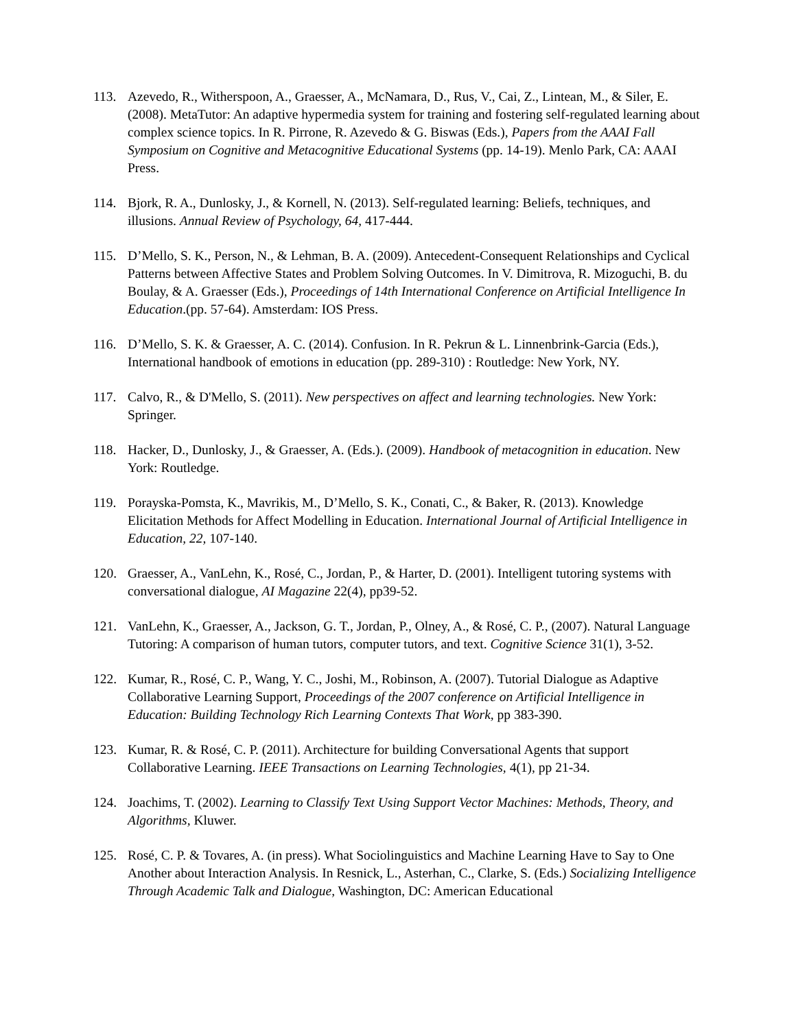113. Azevedo, R., Witherspoon, A., Graesser, A., McNamara, D., Rus, V., Cai, Z., Lintean, M., & Siler, E. (2008). MetaTutor: An adaptive hypermedia system for training and fostering self-regulated learning about complex science topics. In R. Pirrone, R. Azevedo & G. Biswas (Eds.), Papers from the AAAI Fall Symposium on Cognitive and Metacognitive Educational Systems (pp. 14-19). Menlo Park, CA: AAAI Press.
114. Bjork, R. A., Dunlosky, J., & Kornell, N. (2013). Self-regulated learning: Beliefs, techniques, and illusions. Annual Review of Psychology, 64, 417-444.
115. D’Mello, S. K., Person, N., & Lehman, B. A. (2009). Antecedent-Consequent Relationships and Cyclical Patterns between Affective States and Problem Solving Outcomes. In V. Dimitrova, R. Mizoguchi, B. du Boulay, & A. Graesser (Eds.), Proceedings of 14th International Conference on Artificial Intelligence In Education.(pp. 57-64). Amsterdam: IOS Press.
116. D’Mello, S. K. & Graesser, A. C. (2014). Confusion. In R. Pekrun & L. Linnenbrink-Garcia (Eds.), International handbook of emotions in education (pp. 289-310) : Routledge: New York, NY.
117. Calvo, R., & D'Mello, S. (2011). New perspectives on affect and learning technologies. New York: Springer.
118. Hacker, D., Dunlosky, J., & Graesser, A. (Eds.). (2009). Handbook of metacognition in education. New York: Routledge.
119. Porayska-Pomsta, K., Mavrikis, M., D’Mello, S. K., Conati, C., & Baker, R. (2013). Knowledge Elicitation Methods for Affect Modelling in Education. International Journal of Artificial Intelligence in Education, 22, 107-140.
120. Graesser, A., VanLehn, K., Rosé, C., Jordan, P., & Harter, D. (2001). Intelligent tutoring systems with conversational dialogue, AI Magazine 22(4), pp39-52.
121. VanLehn, K., Graesser, A., Jackson, G. T., Jordan, P., Olney, A., & Rosé, C. P., (2007). Natural Language Tutoring: A comparison of human tutors, computer tutors, and text. Cognitive Science 31(1), 3-52.
122. Kumar, R., Rosé, C. P., Wang, Y. C., Joshi, M., Robinson, A. (2007). Tutorial Dialogue as Adaptive Collaborative Learning Support, Proceedings of the 2007 conference on Artificial Intelligence in Education: Building Technology Rich Learning Contexts That Work, pp 383-390.
123. Kumar, R. & Rosé, C. P. (2011). Architecture for building Conversational Agents that support Collaborative Learning. IEEE Transactions on Learning Technologies, 4(1), pp 21-34.
124. Joachims, T. (2002). Learning to Classify Text Using Support Vector Machines: Methods, Theory, and Algorithms, Kluwer.
125. Rosé, C. P. & Tovares, A. (in press). What Sociolinguistics and Machine Learning Have to Say to One Another about Interaction Analysis. In Resnick, L., Asterhan, C., Clarke, S. (Eds.) Socializing Intelligence Through Academic Talk and Dialogue, Washington, DC: American Educational